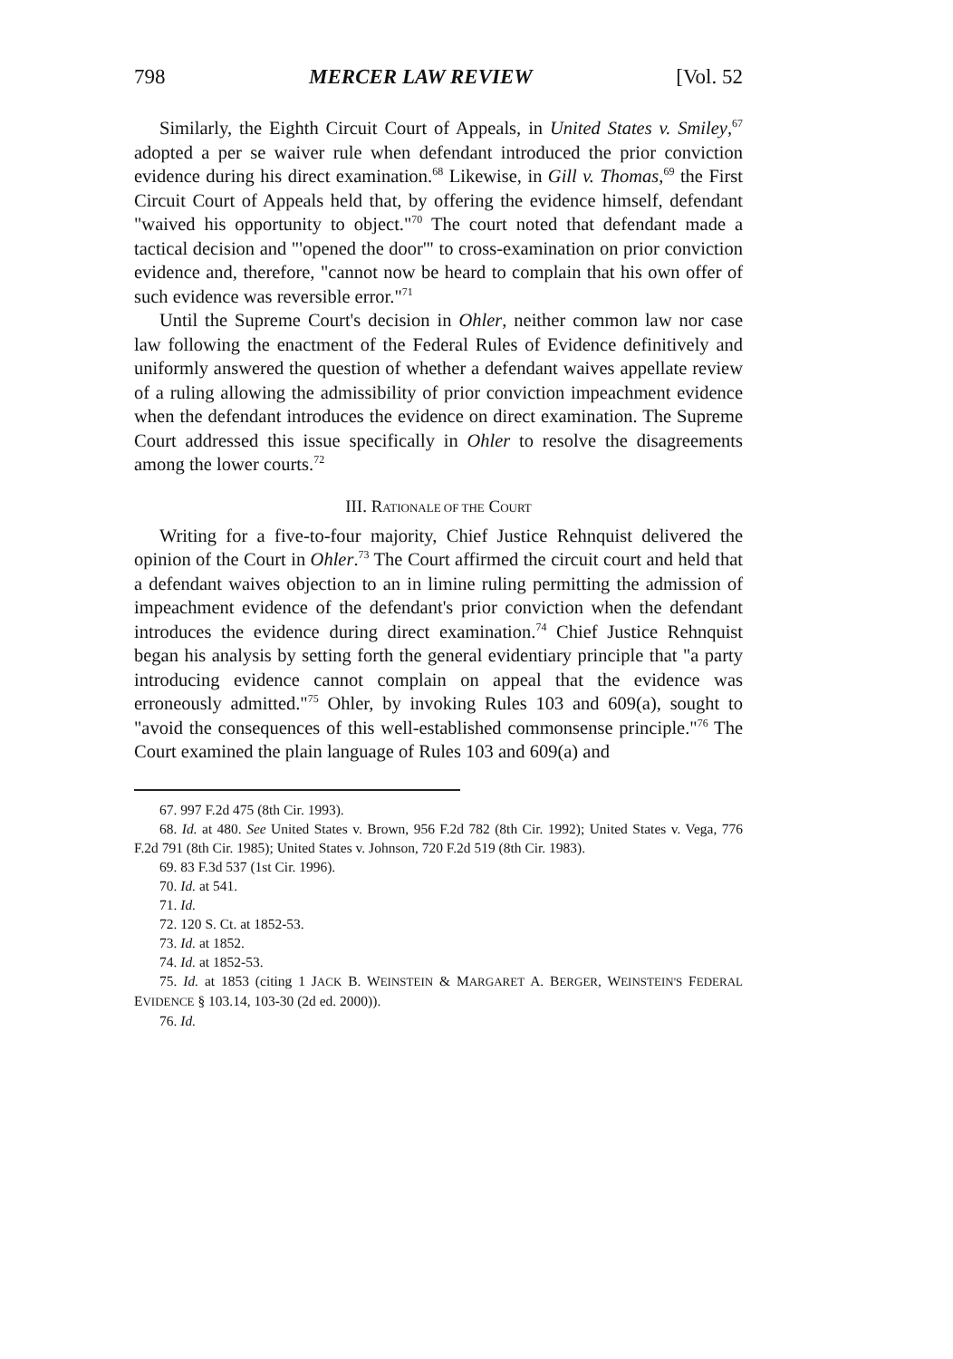798 MERCER LAW REVIEW [Vol. 52
Similarly, the Eighth Circuit Court of Appeals, in United States v. Smiley,<sup>67</sup> adopted a per se waiver rule when defendant introduced the prior conviction evidence during his direct examination.<sup>68</sup> Likewise, in Gill v. Thomas,<sup>69</sup> the First Circuit Court of Appeals held that, by offering the evidence himself, defendant "waived his opportunity to object."<sup>70</sup> The court noted that defendant made a tactical decision and "'opened the door'" to cross-examination on prior conviction evidence and, therefore, "cannot now be heard to complain that his own offer of such evidence was reversible error."<sup>71</sup>
Until the Supreme Court's decision in Ohler, neither common law nor case law following the enactment of the Federal Rules of Evidence definitively and uniformly answered the question of whether a defendant waives appellate review of a ruling allowing the admissibility of prior conviction impeachment evidence when the defendant introduces the evidence on direct examination. The Supreme Court addressed this issue specifically in Ohler to resolve the disagreements among the lower courts.<sup>72</sup>
III. RATIONALE OF THE COURT
Writing for a five-to-four majority, Chief Justice Rehnquist delivered the opinion of the Court in Ohler.<sup>73</sup> The Court affirmed the circuit court and held that a defendant waives objection to an in limine ruling permitting the admission of impeachment evidence of the defendant's prior conviction when the defendant introduces the evidence during direct examination.<sup>74</sup> Chief Justice Rehnquist began his analysis by setting forth the general evidentiary principle that "a party introducing evidence cannot complain on appeal that the evidence was erroneously admitted."<sup>75</sup> Ohler, by invoking Rules 103 and 609(a), sought to "avoid the consequences of this well-established commonsense principle."<sup>76</sup> The Court examined the plain language of Rules 103 and 609(a) and
67. 997 F.2d 475 (8th Cir. 1993).
68. Id. at 480. See United States v. Brown, 956 F.2d 782 (8th Cir. 1992); United States v. Vega, 776 F.2d 791 (8th Cir. 1985); United States v. Johnson, 720 F.2d 519 (8th Cir. 1983).
69. 83 F.3d 537 (1st Cir. 1996).
70. Id. at 541.
71. Id.
72. 120 S. Ct. at 1852-53.
73. Id. at 1852.
74. Id. at 1852-53.
75. Id. at 1853 (citing 1 JACK B. WEINSTEIN & MARGARET A. BERGER, WEINSTEIN'S FEDERAL EVIDENCE § 103.14, 103-30 (2d ed. 2000)).
76. Id.